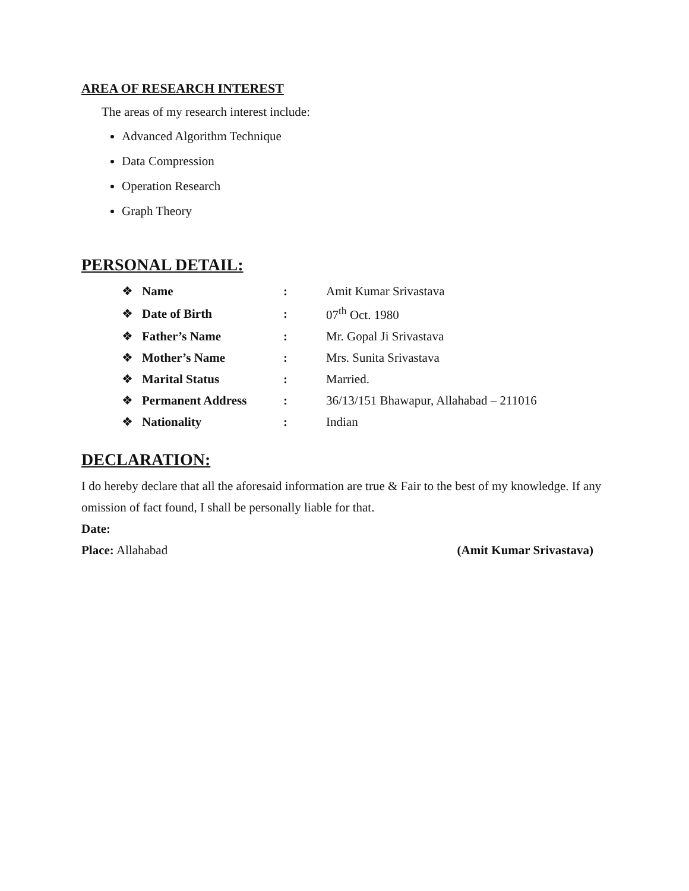AREA OF RESEARCH INTEREST
The areas of my research interest include:
Advanced Algorithm Technique
Data Compression
Operation Research
Graph Theory
PERSONAL DETAIL:
| ❖ | Name | : | Amit Kumar Srivastava |
| ❖ | Date of Birth | : | 07<sup>th</sup> Oct. 1980 |
| ❖ | Father’s Name | : | Mr. Gopal Ji Srivastava |
| ❖ | Mother’s Name | : | Mrs. Sunita Srivastava |
| ❖ | Marital Status | : | Married. |
| ❖ | Permanent Address | : | 36/13/151 Bhawapur, Allahabad – 211016 |
| ❖ | Nationality | : | Indian |
DECLARATION:
I do hereby declare that all the aforesaid information are true & Fair to the best of my knowledge. If any omission of fact found, I shall be personally liable for that.
Date:
Place: Allahabad (Amit Kumar Srivastava)